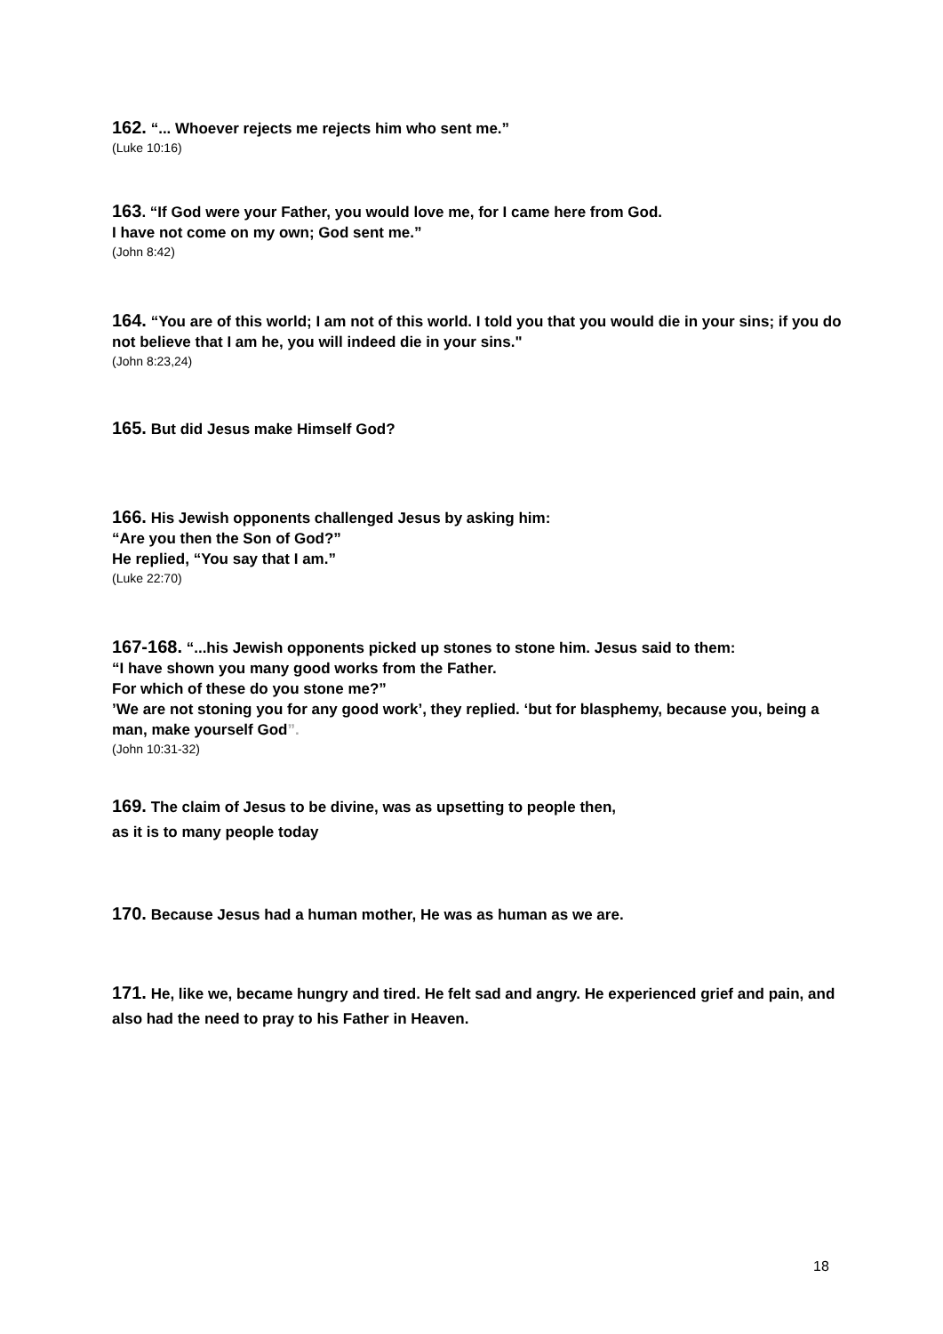162. “... Whoever rejects me rejects him who sent me.”
(Luke 10:16)
163. “If God were your Father, you would love me, for I came here from God.
I have not come on my own; God sent me.”
(John 8:42)
164. “You are of this world; I am not of this world. I told you that you would die in your sins; if you do not believe that I am he, you will indeed die in your sins."
(John 8:23,24)
165. But did Jesus make Himself God?
166. His Jewish opponents challenged Jesus by asking him:
“Are you then the Son of God?”
He replied, “You say that I am.”
(Luke 22:70)
167-168. “...his Jewish opponents picked up stones to stone him. Jesus said to them:
“I have shown you many good works from the Father.
For which of these do you stone me?”
’We are not stoning you for any good work’, they replied. ‘but for blasphemy, because you, being a man, make yourself God”.
(John 10:31-32)
169. The claim of Jesus to be divine, was as upsetting to people then,
as it is to many people today
170. Because Jesus had a human mother, He was as human as we are.
171. He, like we, became hungry and tired. He felt sad and angry. He experienced grief and pain, and also had the need to pray to his Father in Heaven.
18